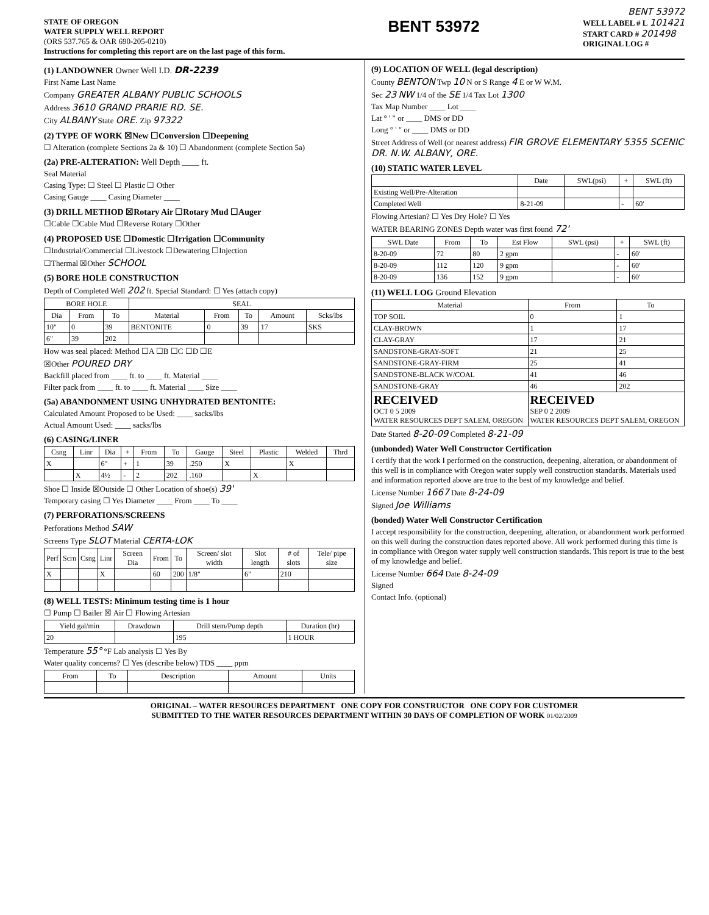BENT 53972
STATE OF OREGON
WATER SUPPLY WELL REPORT
(ORS 537.765 & OAR 690-205-0210)
Instructions for completing this report are on the last page of this form.
BENT 53972
WELL LABEL # L 101421
START CARD # 201498
ORIGINAL LOG #
(1) LANDOWNER Owner Well I.D. DR-2239
First Name Last Name
Company GREATER ALBANY PUBLIC SCHOOLS
Address 3610 GRAND PRARIE RD. SE.
City ALBANY State ORE. Zip 97322
(2) TYPE OF WORK ☒New ☐Conversion ☐Deepening
☐ Alteration (complete Sections 2a & 10) ☐ Abandonment (complete Section 5a)
(2a) PRE-ALTERATION: Well Depth ____ ft.
Seal Material
Casing Type: ☐ Steel ☐ Plastic ☐ Other
Casing Gauge ____ Casing Diameter ____
(3) DRILL METHOD ☒Rotary Air ☐Rotary Mud ☐Auger
☐Cable ☐Cable Mud ☐Reverse Rotary ☐Other
(4) PROPOSED USE ☐Domestic ☐Irrigation ☐Community
☐Industrial/Commercial ☐Livestock ☐Dewatering ☐Injection
☐Thermal ☒Other SCHOOL
(5) BORE HOLE CONSTRUCTION
Depth of Completed Well 202 ft. Special Standard: ☐ Yes (attach copy)
| BORE HOLE | | | SEAL | | | | |
| --- | --- | --- | --- | --- | --- | --- | --- |
| Dia | From | To | Material | From | To | Amount | Scks/lbs |
| 10" | 0 | 39 | BENTONITE | 0 | 39 | 17 | SKS |
| 6" | 39 | 202 | | | | | |
How was seal placed: Method ☐A ☐B ☐C ☐D ☐E
☒Other POURED DRY
Backfill placed from ____ ft. to ____ ft. Material ____
Filter pack from ____ ft. to ____ ft. Material ____ Size ____
(5a) ABANDONMENT USING UNHYDRATED BENTONITE:
Calculated Amount Proposed to be Used: ____ sacks/lbs
Actual Amount Used: ____ sacks/lbs
(6) CASING/LINER
| Csng | Linr | Dia | + | From | To | Gauge | Steel | Plastic | Welded | Thrd |
| --- | --- | --- | --- | --- | --- | --- | --- | --- | --- | --- |
| X | | 6" | + | 1 | 39 | .250 | X | | X | |
| | X | 4½ | - | 2 | 202 | .160 | | X | | |
Shoe ☐ Inside ☒Outside ☐ Other Location of shoe(s) 39'
Temporary casing ☐ Yes Diameter ____ From ____ To ____
(7) PERFORATIONS/SCREENS
Perforations Method SAW
Screens Type SLOT Material CERTA-LOK
| Perf | Scrn | Csng | Linr | Screen Dia | From | To | Screen/ slot width | Slot length | # of slots | Tele/ pipe size |
| --- | --- | --- | --- | --- | --- | --- | --- | --- | --- | --- |
| X | | | X | | 60 | 200 | 1/8" | 6" | 210 | |
(8) WELL TESTS: Minimum testing time is 1 hour
☐ Pump ☐ Bailer ☒ Air ☐ Flowing Artesian
| Yield gal/min | Drawdown | Drill stem/Pump depth | Duration (hr) |
| --- | --- | --- | --- |
| 20 | | 195 | 1 HOUR |
Temperature 55° °F Lab analysis ☐ Yes By
Water quality concerns? ☐ Yes (describe below) TDS ____ ppm
| From | To | Description | Amount | Units |
| --- | --- | --- | --- | --- |
(9) LOCATION OF WELL (legal description)
County BENTON Twp 10 N or S Range 4 E or W W.M.
Sec 23 NW 1/4 of the SE 1/4 Tax Lot 1300
Tax Map Number ____ Lot ____
Lat ° ' " or ____ DMS or DD
Long ° ' " or ____ DMS or DD
Street Address of Well (or nearest address) FIR GROVE ELEMENTARY 5355 SCENIC DR. N.W. ALBANY, ORE.
(10) STATIC WATER LEVEL
| | Date | SWL(psi) | + | SWL (ft) |
| --- | --- | --- | --- | --- |
| Existing Well/Pre-Alteration | | | | |
| Completed Well | 8-21-09 | | - | 60' |
Flowing Artesian? ☐ Yes Dry Hole? ☐ Yes
WATER BEARING ZONES Depth water was first found 72'
| SWL Date | From | To | Est Flow | SWL (psi) | + | SWL (ft) |
| --- | --- | --- | --- | --- | --- | --- |
| 8-20-09 | 72 | 80 | 2 gpm | | - | 60' |
| 8-20-09 | 112 | 120 | 9 gpm | | - | 60' |
| 8-20-09 | 136 | 152 | 9 gpm | | - | 60' |
(11) WELL LOG Ground Elevation
| Material | From | To |
| --- | --- | --- |
| TOP SOIL | 0 | 1 |
| CLAY-BROWN | 1 | 17 |
| CLAY-GRAY | 17 | 21 |
| SANDSTONE-GRAY-SOFT | 21 | 25 |
| SANDSTONE-GRAY-FIRM | 25 | 41 |
| SANDSTONE-BLACK W/COAL | 41 | 46 |
| SANDSTONE-GRAY | 46 | 202 |
| RECEIVED OCT 0 5 2009 WATER RESOURCES DEPT SALEM, OREGON | RECEIVED SEP 0 2 2009 WATER RESOURCES DEPT SALEM, OREGON | |
Date Started 8-20-09 Completed 8-21-09
(unbonded) Water Well Constructor Certification
I certify that the work I performed on the construction, deepening, alteration, or abandonment of this well is in compliance with Oregon water supply well construction standards. Materials used and information reported above are true to the best of my knowledge and belief.
License Number 1667 Date 8-24-09
Signed Joe Williams
(bonded) Water Well Constructor Certification
I accept responsibility for the construction, deepening, alteration, or abandonment work performed on this well during the construction dates reported above. All work performed during this time is in compliance with Oregon water supply well construction standards. This report is true to the best of my knowledge and belief.
License Number 664 Date 8-24-09
Signed
Contact Info. (optional)
ORIGINAL – WATER RESOURCES DEPARTMENT ONE COPY FOR CONSTRUCTOR ONE COPY FOR CUSTOMER
SUBMITTED TO THE WATER RESOURCES DEPARTMENT WITHIN 30 DAYS OF COMPLETION OF WORK 01/02/2009